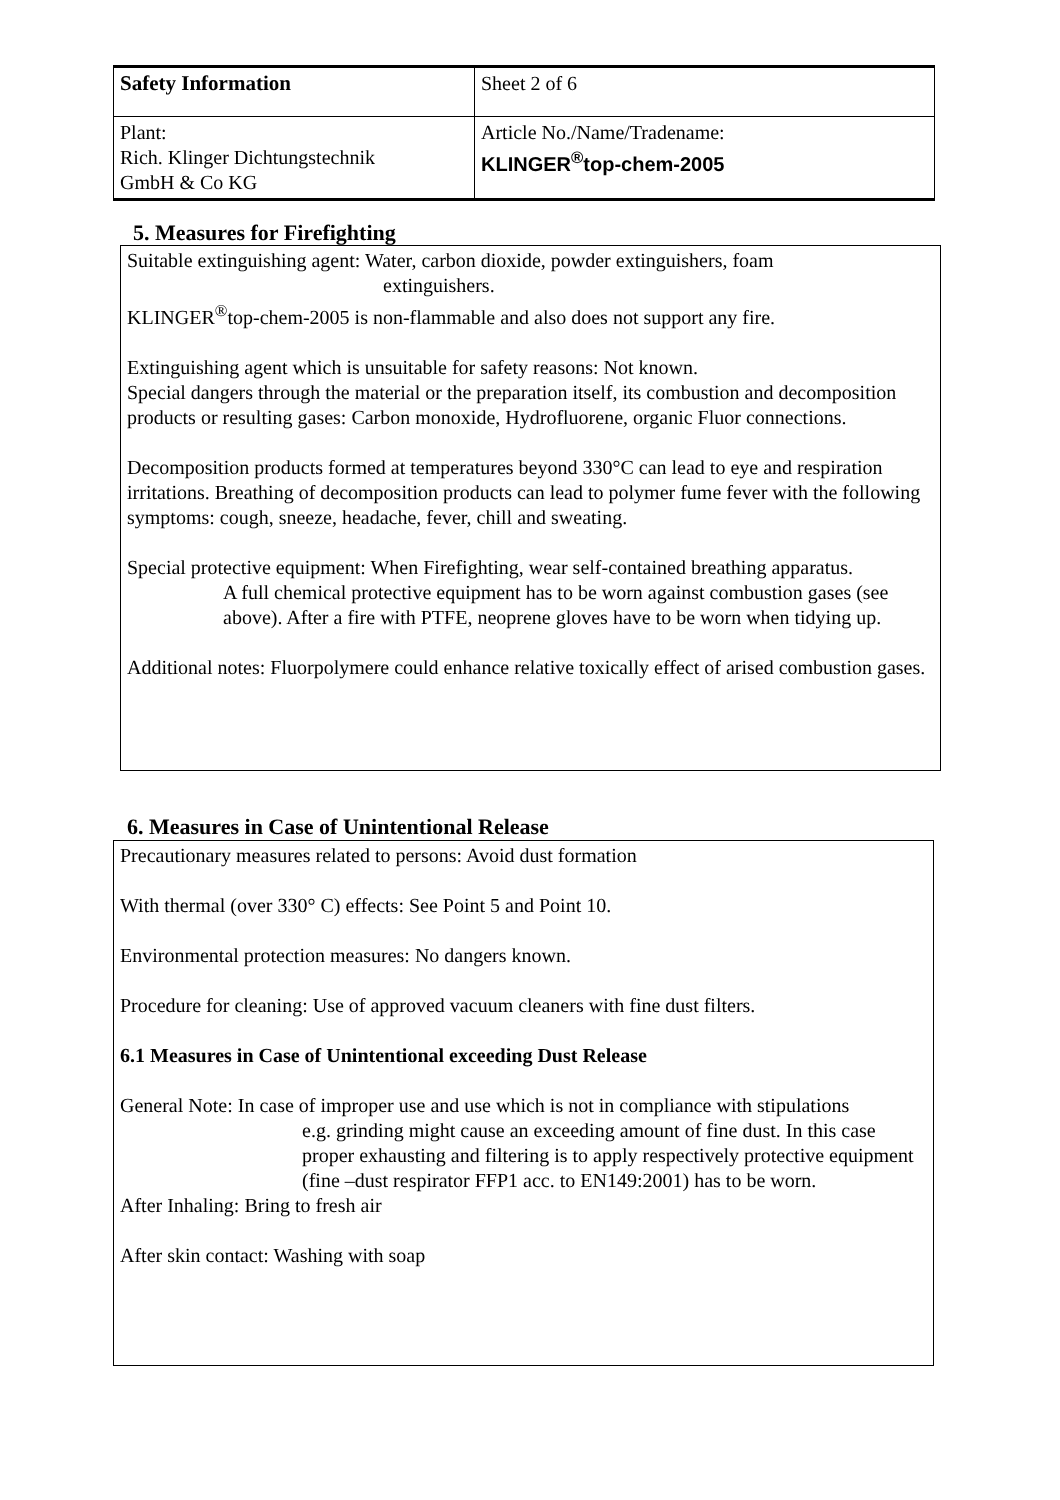| Safety Information | Sheet 2 of 6 |
| Plant: Rich. Klinger Dichtungstechnik GmbH & Co KG | Article No./Name/Tradename: KLINGER<sup>®</sup>top-chem-2005 |
5. Measures for Firefighting
Suitable extinguishing agent: Water, carbon dioxide, powder extinguishers, foam
extinguishers.
KLINGER<sup>®</sup>top-chem-2005 is non-flammable and also does not support any fire.
Extinguishing agent which is unsuitable for safety reasons: Not known.
Special dangers through the material or the preparation itself, its combustion and decomposition products or resulting gases: Carbon monoxide, Hydrofluorene, organic Fluor connections.
Decomposition products formed at temperatures beyond 330°C can lead to eye and respiration irritations. Breathing of decomposition products can lead to polymer fume fever with the following symptoms: cough, sneeze, headache, fever, chill and sweating.
Special protective equipment: When Firefighting, wear self-contained breathing apparatus.
A full chemical protective equipment has to be worn against combustion gases (see above). After a fire with PTFE, neoprene gloves have to be worn when tidying up.
Additional notes: Fluorpolymere could enhance relative toxically effect of arised combustion gases.
6. Measures in Case of Unintentional Release
Precautionary measures related to persons: Avoid dust formation
With thermal (over 330° C) effects: See Point 5 and Point 10.
Environmental protection measures: No dangers known.
Procedure for cleaning: Use of approved vacuum cleaners with fine dust filters.
6.1 Measures in Case of Unintentional exceeding Dust Release
General Note: In case of improper use and use which is not in compliance with stipulations
e.g. grinding might cause an exceeding amount of fine dust. In this case proper exhausting and filtering is to apply respectively protective equipment (fine –dust respirator FFP1 acc. to EN149:2001) has to be worn.
After Inhaling: Bring to fresh air
After skin contact: Washing with soap